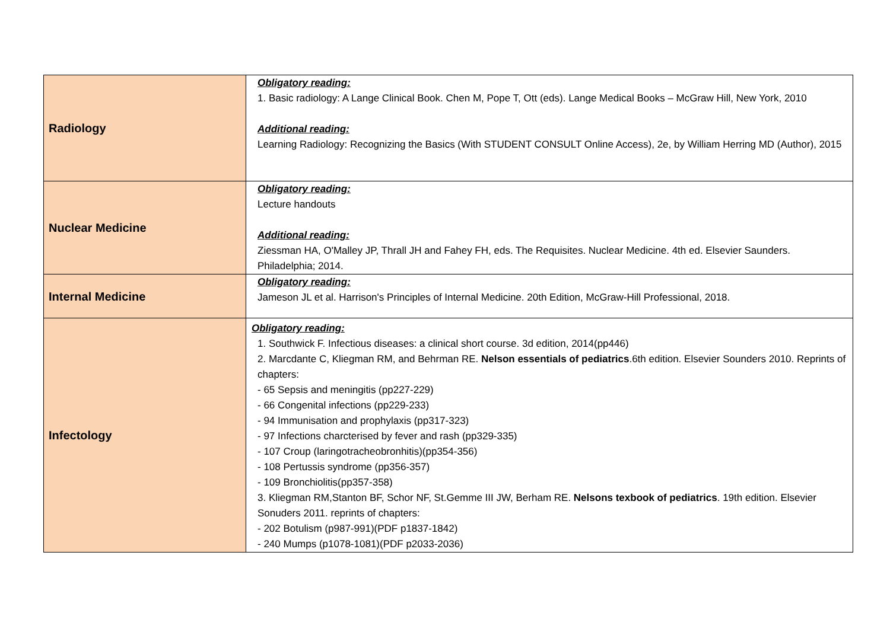| Radiology | Obligatory reading: 1. Basic radiology: A Lange Clinical Book. Chen M, Pope T, Ott (eds). Lange Medical Books – McGraw Hill, New York, 2010 Additional reading: Learning Radiology: Recognizing the Basics (With STUDENT CONSULT Online Access), 2e, by William Herring MD (Author), 2015 |
| Nuclear Medicine | Obligatory reading: Lecture handouts Additional reading: Ziessman HA, O'Malley JP, Thrall JH and Fahey FH, eds. The Requisites. Nuclear Medicine. 4th ed. Elsevier Saunders. Philadelphia; 2014. |
| Internal Medicine | Obligatory reading: Jameson JL et al. Harrison's Principles of Internal Medicine. 20th Edition, McGraw-Hill Professional, 2018. |
| Infectology | Obligatory reading: 1. Southwick F. Infectious diseases: a clinical short course. 3d edition, 2014(pp446) 2. Marcdante C, Kliegman RM, and Behrman RE. Nelson essentials of pediatrics .6th edition. Elsevier Sounders 2010. Reprints of chapters: - 65 Sepsis and meningitis (pp227-229) - 66 Congenital infections (pp229-233) - 94 Immunisation and prophylaxis (pp317-323) - 97 Infections charcterised by fever and rash (pp329-335) - 107 Croup (laringotracheobronhitis)(pp354-356) - 108 Pertussis syndrome (pp356-357) - 109 Bronchiolitis(pp357-358) 3. Kliegman RM,Stanton BF, Schor NF, St.Gemme III JW, Berham RE. Nelsons texbook of pediatrics . 19th edition. Elsevier Sonuders 2011. reprints of chapters: - 202 Botulism (p987-991)(PDF p1837-1842) - 240 Mumps (p1078-1081)(PDF p2033-2036) |